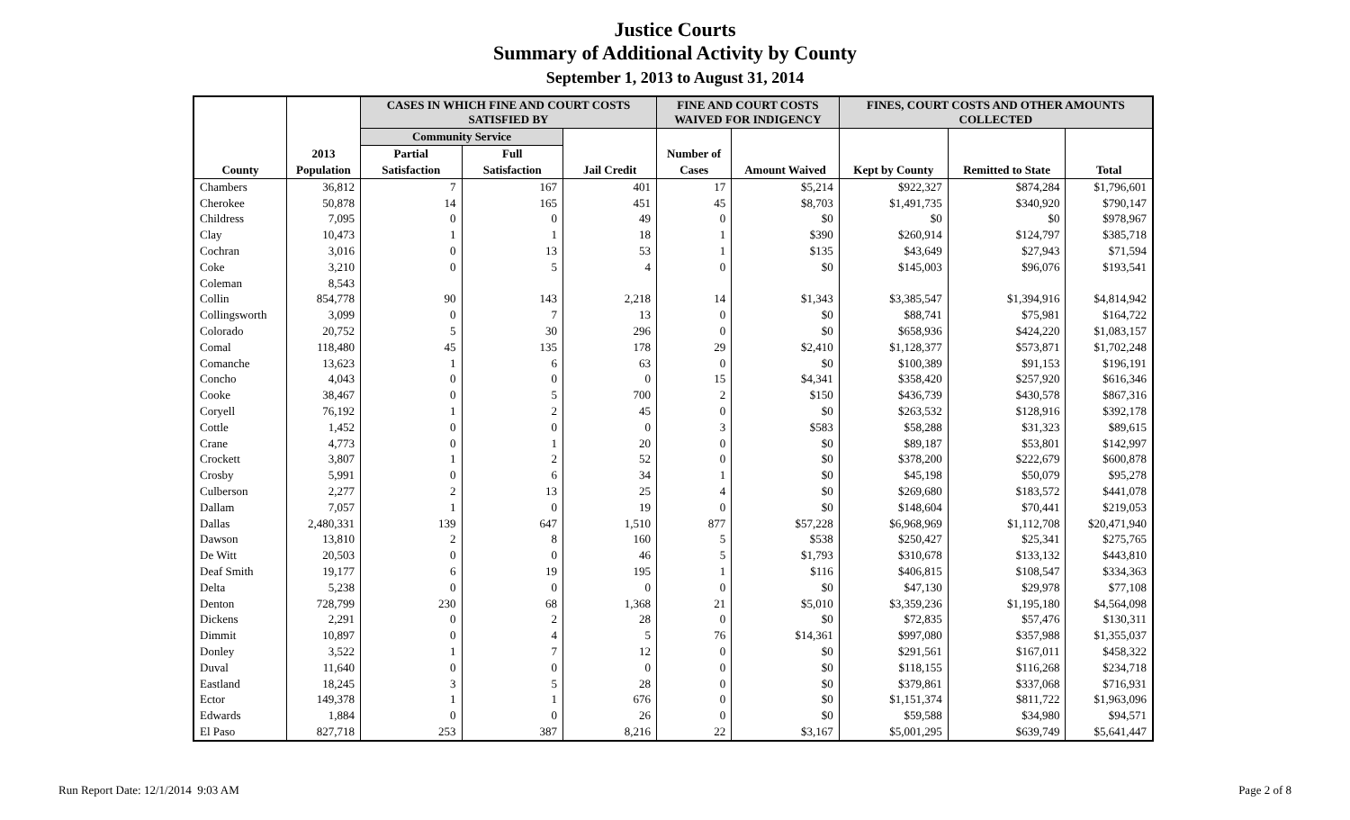Justice Courts
Summary of Additional Activity by County
September 1, 2013 to August 31, 2014
| | | CASES IN WHICH FINE AND COURT COSTS SATISFIED BY | | | FINE AND COURT COSTS WAIVED FOR INDIGENCY | | FINES, COURT COSTS AND OTHER AMOUNTS COLLECTED | | |
| --- | --- | --- | --- | --- | --- | --- | --- | --- | --- |
| | | Community Service | | | | | | | |
| | 2013 | Partial | Full | | Number of | | | | |
| County | Population | Satisfaction | Satisfaction | Jail Credit | Cases | Amount Waived | Kept by County | Remitted to State | Total |
| Chambers | 36,812 | 7 | 167 | 401 | 17 | $5,214 | $922,327 | $874,284 | $1,796,601 |
| Cherokee | 50,878 | 14 | 165 | 451 | 45 | $8,703 | $1,491,735 | $340,920 | $790,147 |
| Childress | 7,095 | 0 | 0 | 49 | 0 | $0 | $0 | $0 | $978,967 |
| Clay | 10,473 | 1 | 1 | 18 | 1 | $390 | $260,914 | $124,797 | $385,718 |
| Cochran | 3,016 | 0 | 13 | 53 | 1 | $135 | $43,649 | $27,943 | $71,594 |
| Coke | 3,210 | 0 | 5 | 4 | 0 | $0 | $145,003 | $96,076 | $193,541 |
| Coleman | 8,543 | | | | | | | | |
| Collin | 854,778 | 90 | 143 | 2,218 | 14 | $1,343 | $3,385,547 | $1,394,916 | $4,814,942 |
| Collingsworth | 3,099 | 0 | 7 | 13 | 0 | $0 | $88,741 | $75,981 | $164,722 |
| Colorado | 20,752 | 5 | 30 | 296 | 0 | $0 | $658,936 | $424,220 | $1,083,157 |
| Comal | 118,480 | 45 | 135 | 178 | 29 | $2,410 | $1,128,377 | $573,871 | $1,702,248 |
| Comanche | 13,623 | 1 | 6 | 63 | 0 | $0 | $100,389 | $91,153 | $196,191 |
| Concho | 4,043 | 0 | 0 | 0 | 15 | $4,341 | $358,420 | $257,920 | $616,346 |
| Cooke | 38,467 | 0 | 5 | 700 | 2 | $150 | $436,739 | $430,578 | $867,316 |
| Coryell | 76,192 | 1 | 2 | 45 | 0 | $0 | $263,532 | $128,916 | $392,178 |
| Cottle | 1,452 | 0 | 0 | 0 | 3 | $583 | $58,288 | $31,323 | $89,615 |
| Crane | 4,773 | 0 | 1 | 20 | 0 | $0 | $89,187 | $53,801 | $142,997 |
| Crockett | 3,807 | 1 | 2 | 52 | 0 | $0 | $378,200 | $222,679 | $600,878 |
| Crosby | 5,991 | 0 | 6 | 34 | 1 | $0 | $45,198 | $50,079 | $95,278 |
| Culberson | 2,277 | 2 | 13 | 25 | 4 | $0 | $269,680 | $183,572 | $441,078 |
| Dallam | 7,057 | 1 | 0 | 19 | 0 | $0 | $148,604 | $70,441 | $219,053 |
| Dallas | 2,480,331 | 139 | 647 | 1,510 | 877 | $57,228 | $6,968,969 | $1,112,708 | $20,471,940 |
| Dawson | 13,810 | 2 | 8 | 160 | 5 | $538 | $250,427 | $25,341 | $275,765 |
| De Witt | 20,503 | 0 | 0 | 46 | 5 | $1,793 | $310,678 | $133,132 | $443,810 |
| Deaf Smith | 19,177 | 6 | 19 | 195 | 1 | $116 | $406,815 | $108,547 | $334,363 |
| Delta | 5,238 | 0 | 0 | 0 | 0 | $0 | $47,130 | $29,978 | $77,108 |
| Denton | 728,799 | 230 | 68 | 1,368 | 21 | $5,010 | $3,359,236 | $1,195,180 | $4,564,098 |
| Dickens | 2,291 | 0 | 2 | 28 | 0 | $0 | $72,835 | $57,476 | $130,311 |
| Dimmit | 10,897 | 0 | 4 | 5 | 76 | $14,361 | $997,080 | $357,988 | $1,355,037 |
| Donley | 3,522 | 1 | 7 | 12 | 0 | $0 | $291,561 | $167,011 | $458,322 |
| Duval | 11,640 | 0 | 0 | 0 | 0 | $0 | $118,155 | $116,268 | $234,718 |
| Eastland | 18,245 | 3 | 5 | 28 | 0 | $0 | $379,861 | $337,068 | $716,931 |
| Ector | 149,378 | 1 | 1 | 676 | 0 | $0 | $1,151,374 | $811,722 | $1,963,096 |
| Edwards | 1,884 | 0 | 0 | 26 | 0 | $0 | $59,588 | $34,980 | $94,571 |
| El Paso | 827,718 | 253 | 387 | 8,216 | 22 | $3,167 | $5,001,295 | $639,749 | $5,641,447 |
Run Report Date: 12/1/2014 9:03 AM
Page 2 of 8